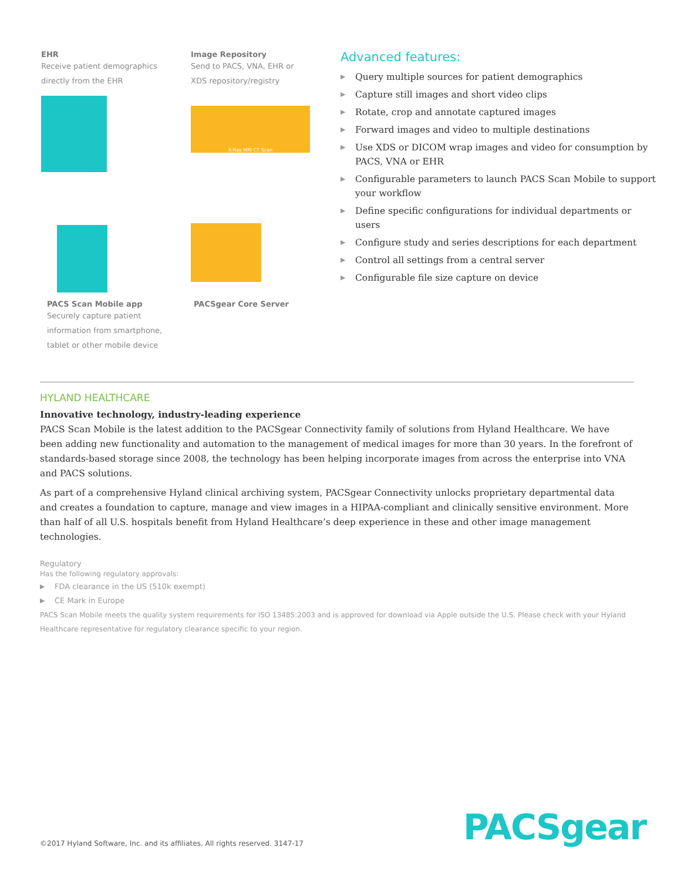EHR
Receive patient demographics
directly from the EHR
Image Repository
Send to PACS, VNA, EHR or
XDS repository/registry
X-Ray MRI CT Scan
PACS Scan Mobile app
Securely capture patient
information from smartphone,
tablet or other mobile device
PACSgear Core Server
Advanced features:
▶ Query multiple sources for patient demographics
▶ Capture still images and short video clips
▶ Rotate, crop and annotate captured images
▶ Forward images and video to multiple destinations
▶ Use XDS or DICOM wrap images and video for consumption by PACS, VNA or EHR
▶ Configurable parameters to launch PACS Scan Mobile to support your workflow
▶ Define specific configurations for individual departments or users
▶ Configure study and series descriptions for each department
▶ Control all settings from a central server
▶ Configurable file size capture on device
HYLAND HEALTHCARE
Innovative technology, industry-leading experience
PACS Scan Mobile is the latest addition to the PACSgear Connectivity family of solutions from Hyland Healthcare. We have been adding new functionality and automation to the management of medical images for more than 30 years. In the forefront of standards-based storage since 2008, the technology has been helping incorporate images from across the enterprise into VNA and PACS solutions.
As part of a comprehensive Hyland clinical archiving system, PACSgear Connectivity unlocks proprietary departmental data and creates a foundation to capture, manage and view images in a HIPAA-compliant and clinically sensitive environment. More than half of all U.S. hospitals benefit from Hyland Healthcare’s deep experience in these and other image management technologies.
Regulatory
Has the following regulatory approvals:
▶ FDA clearance in the US (510k exempt)
▶ CE Mark in Europe
PACS Scan Mobile meets the quality system requirements for ISO 13485:2003 and is approved for download via Apple outside the U.S. Please check with your Hyland Healthcare representative for regulatory clearance specific to your region.
©2017 Hyland Software, Inc. and its affiliates. All rights reserved. 3147-17
PACSgear